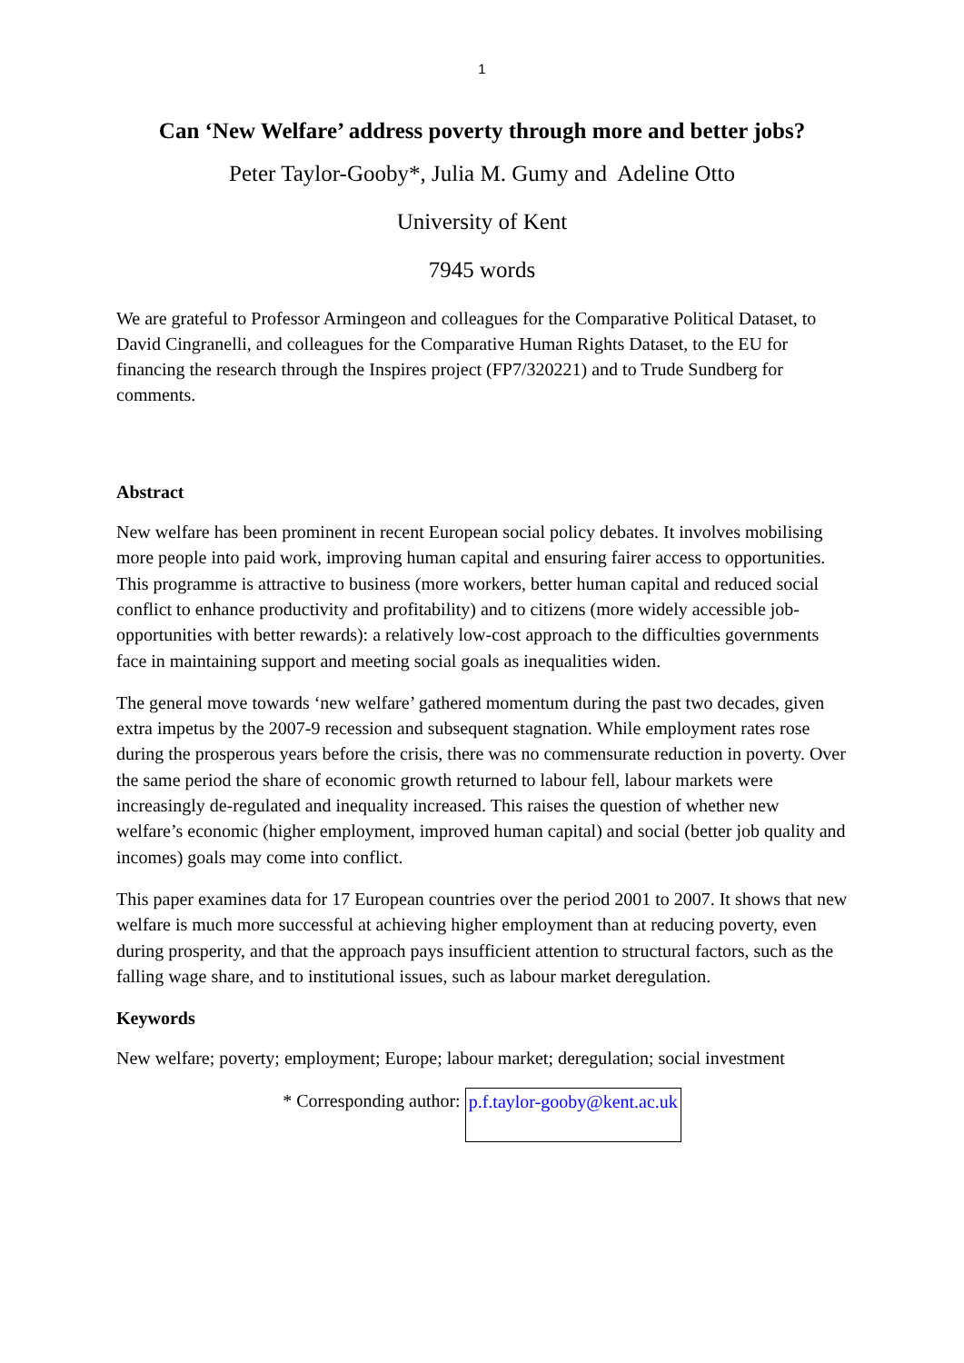1
Can ‘New Welfare’ address poverty through more and better jobs?
Peter Taylor-Gooby*, Julia M. Gumy and Adeline Otto
University of Kent
7945 words
We are grateful to Professor Armingeon and colleagues for the Comparative Political Dataset, to David Cingranelli, and colleagues for the Comparative Human Rights Dataset, to the EU for financing the research through the Inspires project (FP7/320221) and to Trude Sundberg for comments.
Abstract
New welfare has been prominent in recent European social policy debates. It involves mobilising more people into paid work, improving human capital and ensuring fairer access to opportunities. This programme is attractive to business (more workers, better human capital and reduced social conflict to enhance productivity and profitability) and to citizens (more widely accessible job-opportunities with better rewards): a relatively low-cost approach to the difficulties governments face in maintaining support and meeting social goals as inequalities widen.
The general move towards ‘new welfare’ gathered momentum during the past two decades, given extra impetus by the 2007-9 recession and subsequent stagnation. While employment rates rose during the prosperous years before the crisis, there was no commensurate reduction in poverty. Over the same period the share of economic growth returned to labour fell, labour markets were increasingly de-regulated and inequality increased. This raises the question of whether new welfare’s economic (higher employment, improved human capital) and social (better job quality and incomes) goals may come into conflict.
This paper examines data for 17 European countries over the period 2001 to 2007. It shows that new welfare is much more successful at achieving higher employment than at reducing poverty, even during prosperity, and that the approach pays insufficient attention to structural factors, such as the falling wage share, and to institutional issues, such as labour market deregulation.
Keywords
New welfare; poverty; employment; Europe; labour market; deregulation; social investment
* Corresponding author: p.f.taylor-gooby@kent.ac.uk